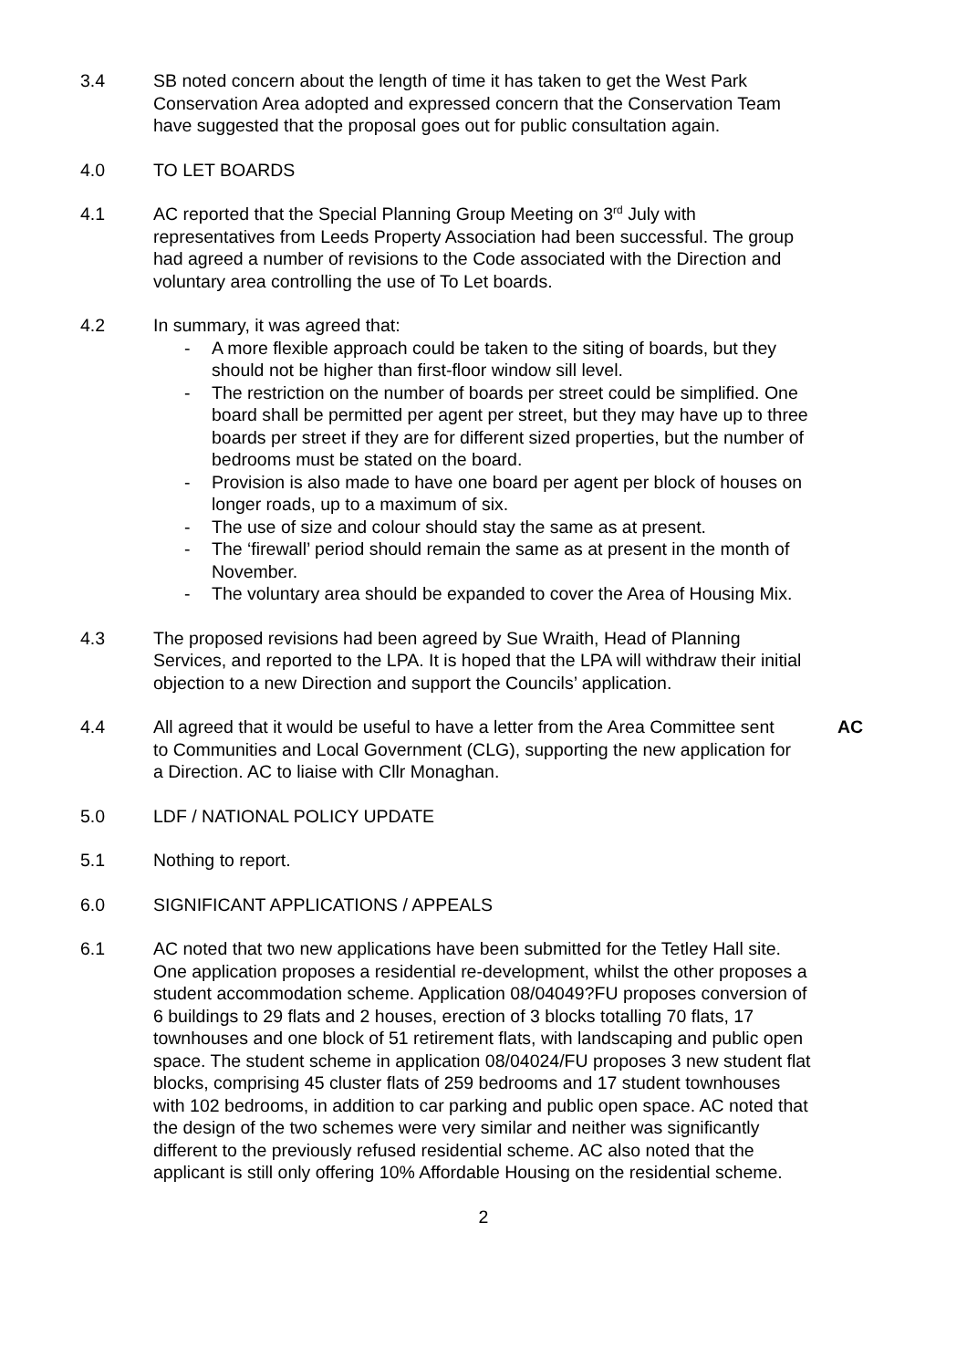3.4 SB noted concern about the length of time it has taken to get the West Park Conservation Area adopted and expressed concern that the Conservation Team have suggested that the proposal goes out for public consultation again.
4.0 TO LET BOARDS
4.1 AC reported that the Special Planning Group Meeting on 3<sup>rd</sup> July with representatives from Leeds Property Association had been successful. The group had agreed a number of revisions to the Code associated with the Direction and voluntary area controlling the use of To Let boards.
4.2 In summary, it was agreed that:
- A more flexible approach could be taken to the siting of boards, but they should not be higher than first-floor window sill level.
- The restriction on the number of boards per street could be simplified. One board shall be permitted per agent per street, but they may have up to three boards per street if they are for different sized properties, but the number of bedrooms must be stated on the board.
- Provision is also made to have one board per agent per block of houses on longer roads, up to a maximum of six.
- The use of size and colour should stay the same as at present.
- The ‘firewall’ period should remain the same as at present in the month of November.
- The voluntary area should be expanded to cover the Area of Housing Mix.
4.3 The proposed revisions had been agreed by Sue Wraith, Head of Planning Services, and reported to the LPA. It is hoped that the LPA will withdraw their initial objection to a new Direction and support the Councils’ application.
4.4 All agreed that it would be useful to have a letter from the Area Committee sent to Communities and Local Government (CLG), supporting the new application for a Direction. AC to liaise with Cllr Monaghan.
AC
5.0 LDF / NATIONAL POLICY UPDATE
5.1 Nothing to report.
6.0 SIGNIFICANT APPLICATIONS / APPEALS
6.1 AC noted that two new applications have been submitted for the Tetley Hall site. One application proposes a residential re-development, whilst the other proposes a student accommodation scheme. Application 08/04049?FU proposes conversion of 6 buildings to 29 flats and 2 houses, erection of 3 blocks totalling 70 flats, 17 townhouses and one block of 51 retirement flats, with landscaping and public open space. The student scheme in application 08/04024/FU proposes 3 new student flat blocks, comprising 45 cluster flats of 259 bedrooms and 17 student townhouses with 102 bedrooms, in addition to car parking and public open space. AC noted that the design of the two schemes were very similar and neither was significantly different to the previously refused residential scheme. AC also noted that the applicant is still only offering 10% Affordable Housing on the residential scheme.
2